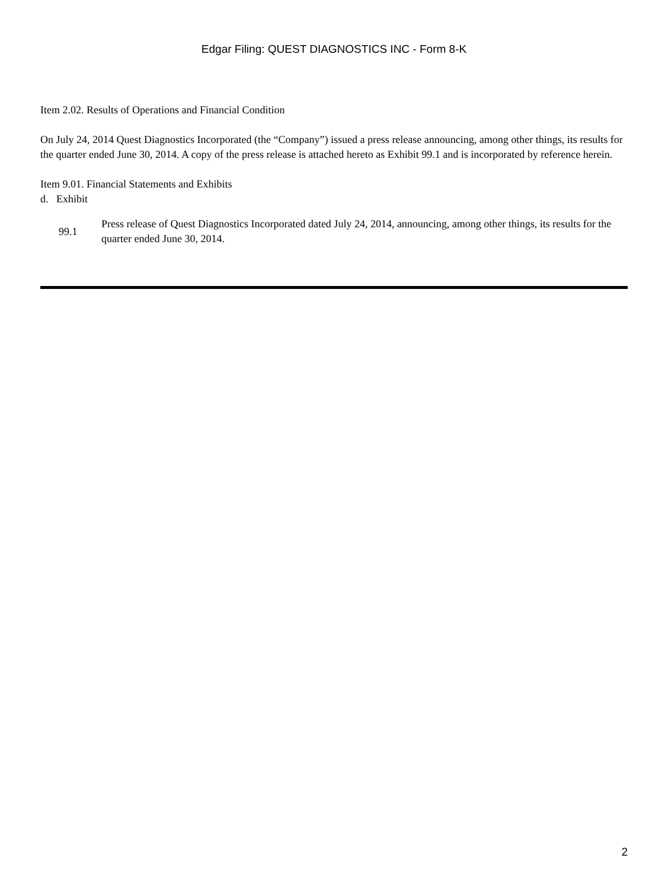Edgar Filing: QUEST DIAGNOSTICS INC - Form 8-K
Item 2.02. Results of Operations and Financial Condition
On July 24, 2014 Quest Diagnostics Incorporated (the “Company”) issued a press release announcing, among other things, its results for the quarter ended June 30, 2014. A copy of the press release is attached hereto as Exhibit 99.1 and is incorporated by reference herein.
Item 9.01. Financial Statements and Exhibits
d. Exhibit
| 99.1 | Press release of Quest Diagnostics Incorporated dated July 24, 2014, announcing, among other things, its results for the quarter ended June 30, 2014. |
2